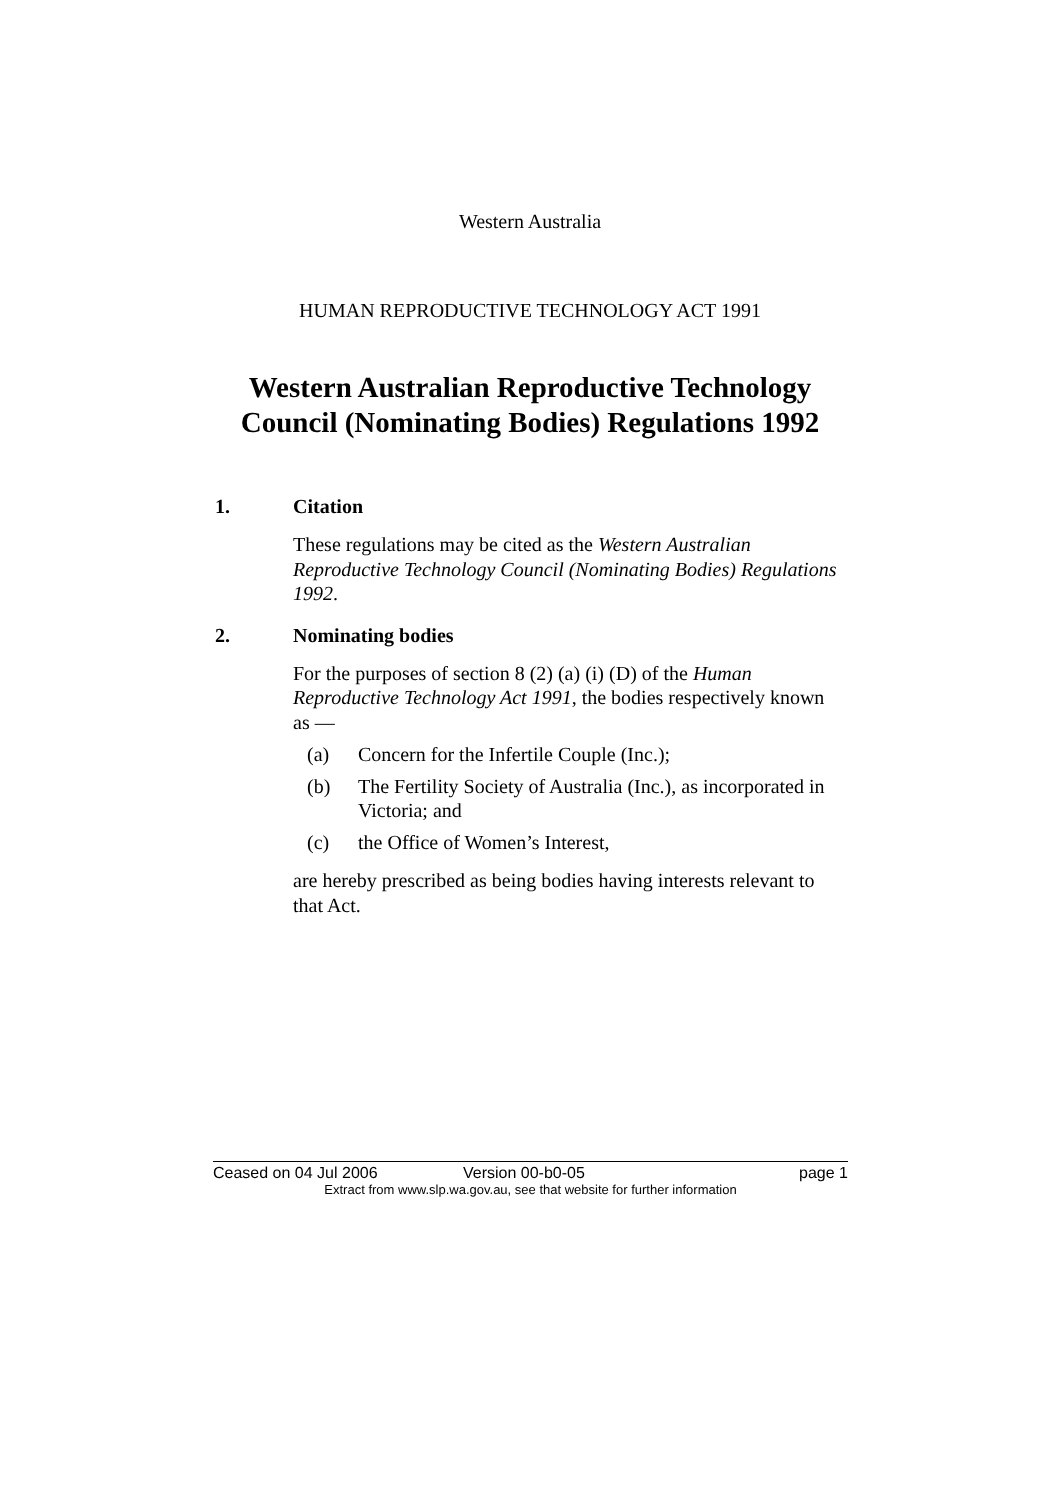Western Australia
HUMAN REPRODUCTIVE TECHNOLOGY ACT 1991
Western Australian Reproductive Technology
Council (Nominating Bodies) Regulations 1992
1. Citation
These regulations may be cited as the Western Australian Reproductive Technology Council (Nominating Bodies) Regulations 1992.
2. Nominating bodies
For the purposes of section 8 (2) (a) (i) (D) of the Human Reproductive Technology Act 1991, the bodies respectively known as —
(a) Concern for the Infertile Couple (Inc.);
(b) The Fertility Society of Australia (Inc.), as incorporated in Victoria; and
(c) the Office of Women’s Interest,
are hereby prescribed as being bodies having interests relevant to that Act.
Ceased on 04 Jul 2006 Version 00-b0-05 page 1
Extract from www.slp.wa.gov.au, see that website for further information